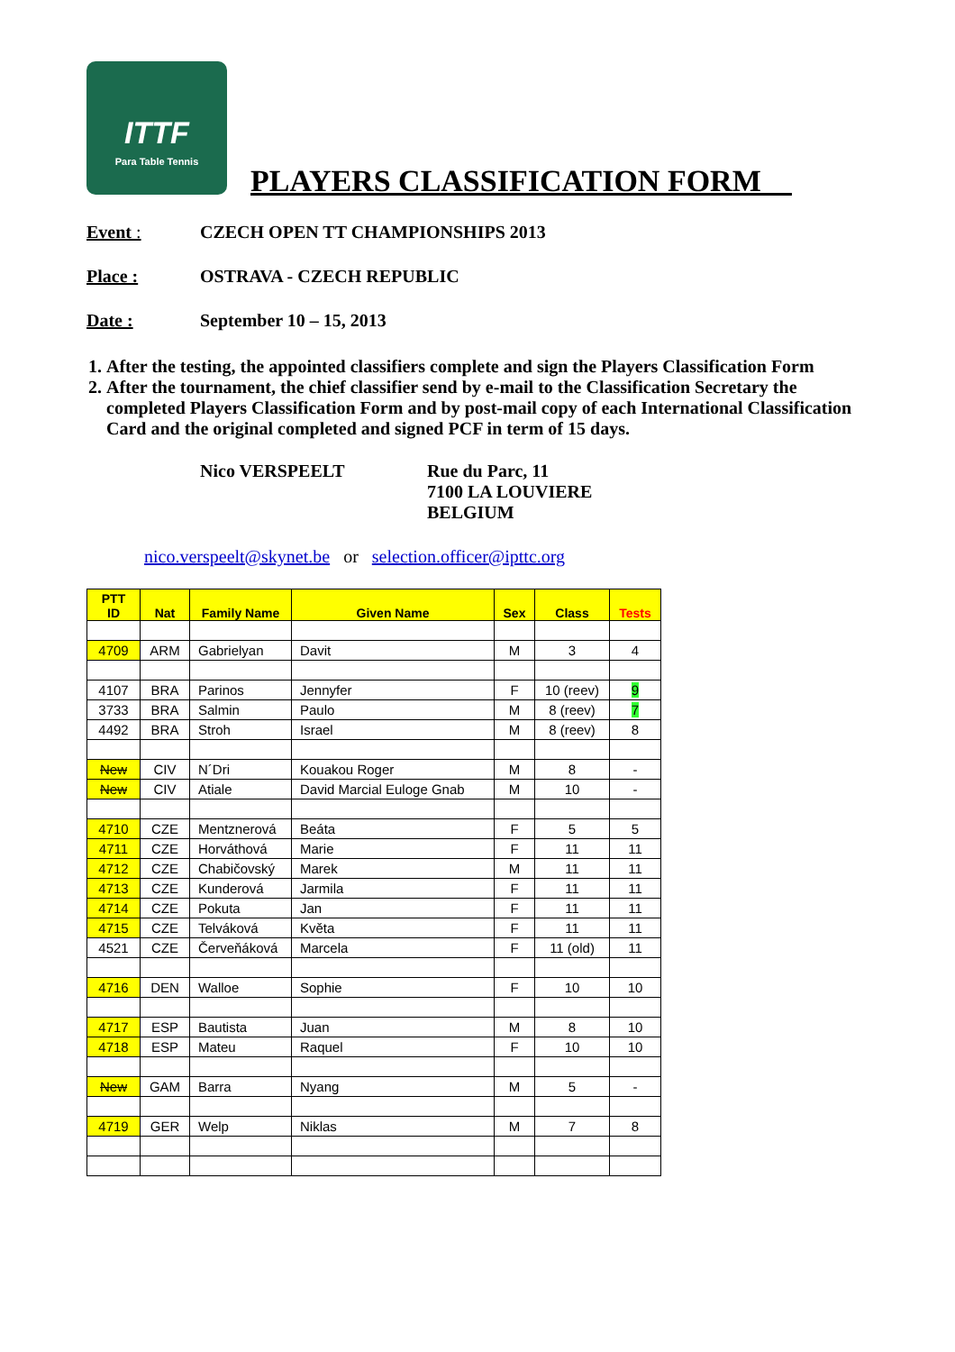ITTF
Para Table Tennis
PLAYERS CLASSIFICATION FORM__
Event : CZECH OPEN TT CHAMPIONSHIPS 2013
Place : OSTRAVA - CZECH REPUBLIC
Date : September 10 – 15, 2013
1. After the testing, the appointed classifiers complete and sign the Players Classification Form
2. After the tournament, the chief classifier send by e-mail to the Classification Secretary the completed Players Classification Form and by post-mail copy of each International Classification Card and the original completed and signed PCF in term of 15 days.
Nico VERSPEELT Rue du Parc, 11
7100 LA LOUVIERE
BELGIUM
nico.verspeelt@skynet.be or selection.officer@ipttc.org
| PTT ID | Nat | Family Name | Given Name | Sex | Class | Tests |
| --- | --- | --- | --- | --- | --- | --- |
| 4709 | ARM | Gabrielyan | Davit | M | 3 | 4 |
| 4107 | BRA | Parinos | Jennyfer | F | 10 (reev) | 9 |
| 3733 | BRA | Salmin | Paulo | M | 8 (reev) | 7 |
| 4492 | BRA | Stroh | Israel | M | 8 (reev) | 8 |
| New | CIV | N´Dri | Kouakou Roger | M | 8 | - |
| New | CIV | Atiale | David Marcial Euloge Gnab | M | 10 | - |
| 4710 | CZE | Mentznerová | Beáta | F | 5 | 5 |
| 4711 | CZE | Horváthová | Marie | F | 11 | 11 |
| 4712 | CZE | Chabičovský | Marek | M | 11 | 11 |
| 4713 | CZE | Kunderová | Jarmila | F | 11 | 11 |
| 4714 | CZE | Pokuta | Jan | F | 11 | 11 |
| 4715 | CZE | Telváková | Květa | F | 11 | 11 |
| 4521 | CZE | Červeňáková | Marcela | F | 11 (old) | 11 |
| 4716 | DEN | Walloe | Sophie | F | 10 | 10 |
| 4717 | ESP | Bautista | Juan | M | 8 | 10 |
| 4718 | ESP | Mateu | Raquel | F | 10 | 10 |
| New | GAM | Barra | Nyang | M | 5 | - |
| 4719 | GER | Welp | Niklas | M | 7 | 8 |